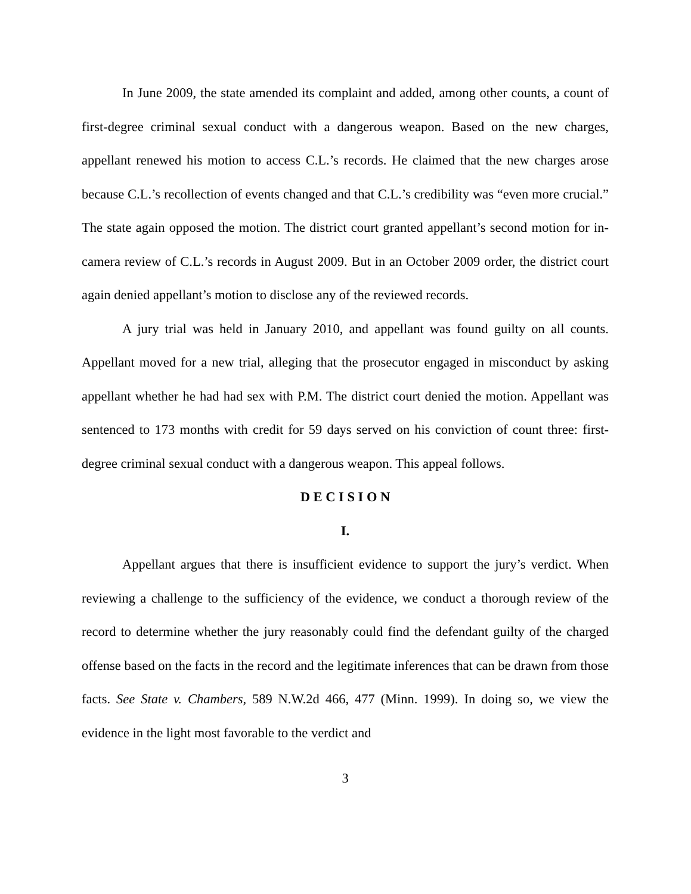In June 2009, the state amended its complaint and added, among other counts, a count of first-degree criminal sexual conduct with a dangerous weapon. Based on the new charges, appellant renewed his motion to access C.L.’s records. He claimed that the new charges arose because C.L.’s recollection of events changed and that C.L.’s credibility was “even more crucial.” The state again opposed the motion. The district court granted appellant’s second motion for in-camera review of C.L.’s records in August 2009. But in an October 2009 order, the district court again denied appellant’s motion to disclose any of the reviewed records.
A jury trial was held in January 2010, and appellant was found guilty on all counts. Appellant moved for a new trial, alleging that the prosecutor engaged in misconduct by asking appellant whether he had had sex with P.M. The district court denied the motion. Appellant was sentenced to 173 months with credit for 59 days served on his conviction of count three: first-degree criminal sexual conduct with a dangerous weapon. This appeal follows.
D E C I S I O N
I.
Appellant argues that there is insufficient evidence to support the jury’s verdict. When reviewing a challenge to the sufficiency of the evidence, we conduct a thorough review of the record to determine whether the jury reasonably could find the defendant guilty of the charged offense based on the facts in the record and the legitimate inferences that can be drawn from those facts. See State v. Chambers, 589 N.W.2d 466, 477 (Minn. 1999). In doing so, we view the evidence in the light most favorable to the verdict and
3